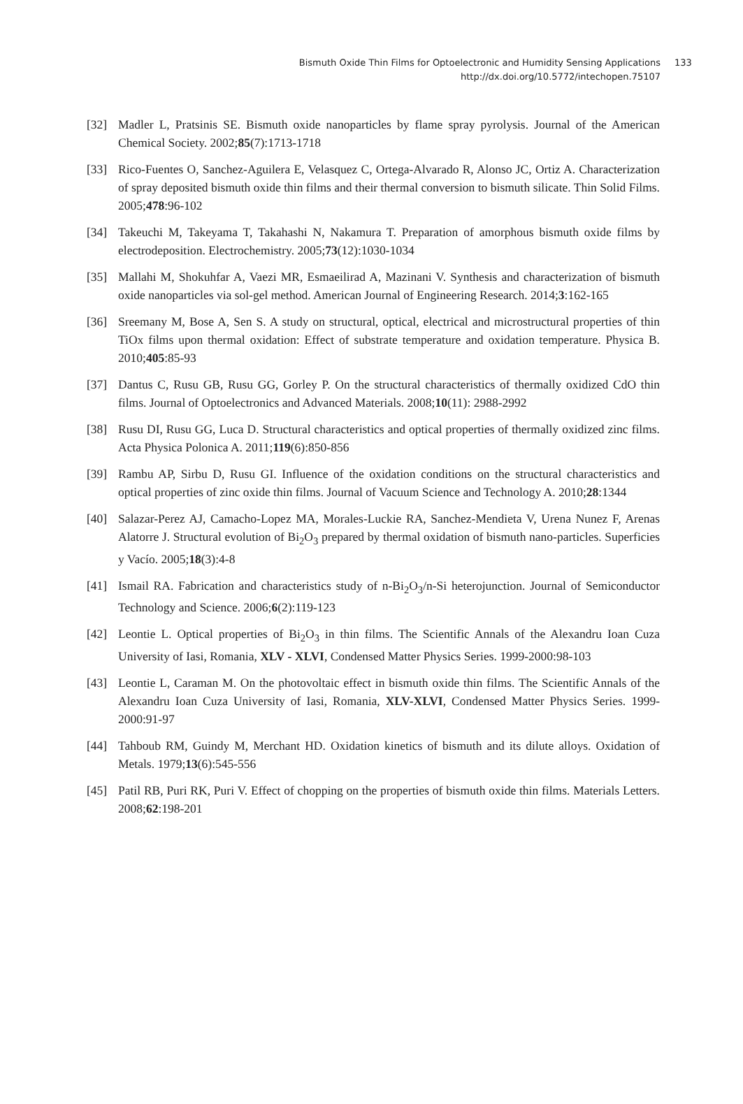Bismuth Oxide Thin Films for Optoelectronic and Humidity Sensing Applications
http://dx.doi.org/10.5772/intechopen.75107
133
[32] Madler L, Pratsinis SE. Bismuth oxide nanoparticles by flame spray pyrolysis. Journal of the American Chemical Society. 2002;85(7):1713-1718
[33] Rico-Fuentes O, Sanchez-Aguilera E, Velasquez C, Ortega-Alvarado R, Alonso JC, Ortiz A. Characterization of spray deposited bismuth oxide thin films and their thermal conversion to bismuth silicate. Thin Solid Films. 2005;478:96-102
[34] Takeuchi M, Takeyama T, Takahashi N, Nakamura T. Preparation of amorphous bismuth oxide films by electrodeposition. Electrochemistry. 2005;73(12):1030-1034
[35] Mallahi M, Shokuhfar A, Vaezi MR, Esmaeilirad A, Mazinani V. Synthesis and characterization of bismuth oxide nanoparticles via sol-gel method. American Journal of Engineering Research. 2014;3:162-165
[36] Sreemany M, Bose A, Sen S. A study on structural, optical, electrical and microstructural properties of thin TiOx films upon thermal oxidation: Effect of substrate temperature and oxidation temperature. Physica B. 2010;405:85-93
[37] Dantus C, Rusu GB, Rusu GG, Gorley P. On the structural characteristics of thermally oxidized CdO thin films. Journal of Optoelectronics and Advanced Materials. 2008;10(11): 2988-2992
[38] Rusu DI, Rusu GG, Luca D. Structural characteristics and optical properties of thermally oxidized zinc films. Acta Physica Polonica A. 2011;119(6):850-856
[39] Rambu AP, Sirbu D, Rusu GI. Influence of the oxidation conditions on the structural characteristics and optical properties of zinc oxide thin films. Journal of Vacuum Science and Technology A. 2010;28:1344
[40] Salazar-Perez AJ, Camacho-Lopez MA, Morales-Luckie RA, Sanchez-Mendieta V, Urena Nunez F, Arenas Alatorre J. Structural evolution of Bi<sub>2</sub>O<sub>3</sub> prepared by thermal oxidation of bismuth nano-particles. Superficies y Vacío. 2005;18(3):4-8
[41] Ismail RA. Fabrication and characteristics study of n-Bi<sub>2</sub>O<sub>3</sub>/n-Si heterojunction. Journal of Semiconductor Technology and Science. 2006;6(2):119-123
[42] Leontie L. Optical properties of Bi<sub>2</sub>O<sub>3</sub> in thin films. The Scientific Annals of the Alexandru Ioan Cuza University of Iasi, Romania, XLV - XLVI, Condensed Matter Physics Series. 1999-2000:98-103
[43] Leontie L, Caraman M. On the photovoltaic effect in bismuth oxide thin films. The Scientific Annals of the Alexandru Ioan Cuza University of Iasi, Romania, XLV-XLVI, Condensed Matter Physics Series. 1999-2000:91-97
[44] Tahboub RM, Guindy M, Merchant HD. Oxidation kinetics of bismuth and its dilute alloys. Oxidation of Metals. 1979;13(6):545-556
[45] Patil RB, Puri RK, Puri V. Effect of chopping on the properties of bismuth oxide thin films. Materials Letters. 2008;62:198-201